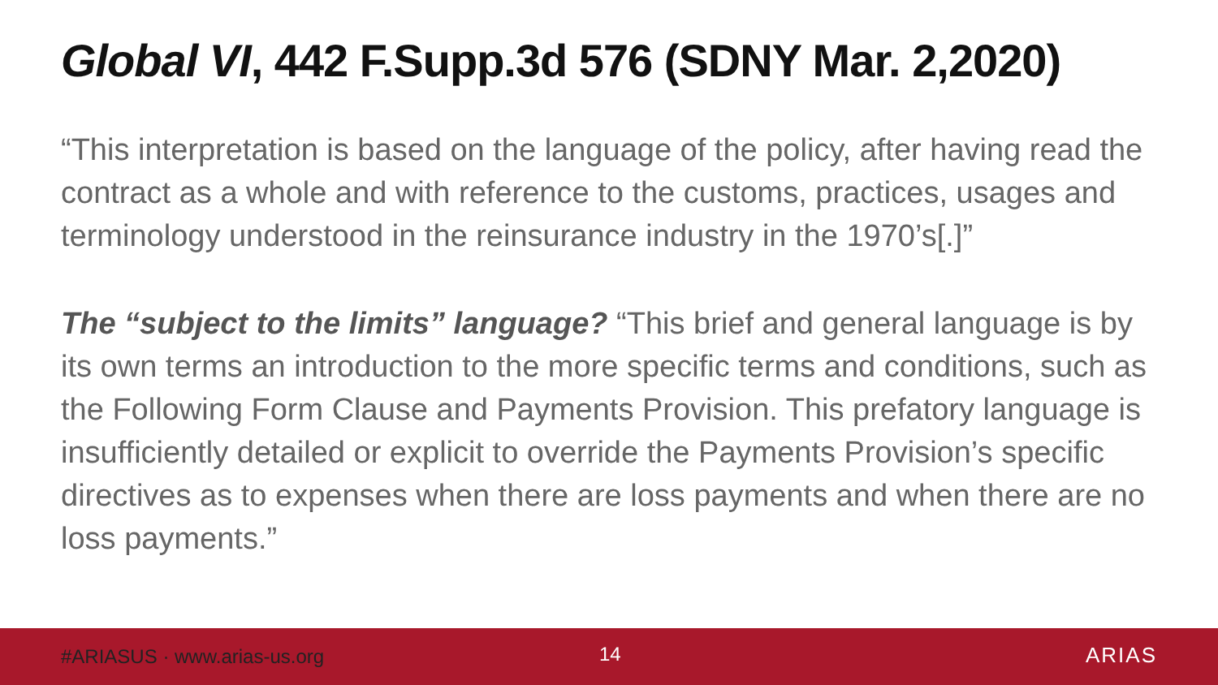Global VI, 442 F.Supp.3d 576 (SDNY Mar. 2,2020)
“This interpretation is based on the language of the policy, after having read the contract as a whole and with reference to the customs, practices, usages and terminology understood in the reinsurance industry in the 1970’s[.]”
The “subject to the limits” language? “This brief and general language is by its own terms an introduction to the more specific terms and conditions, such as the Following Form Clause and Payments Provision. This prefatory language is insufficiently detailed or explicit to override the Payments Provision’s specific directives as to expenses when there are loss payments and when there are no loss payments.”
#ARIASUS · www.arias-us.org
14 ARIAS